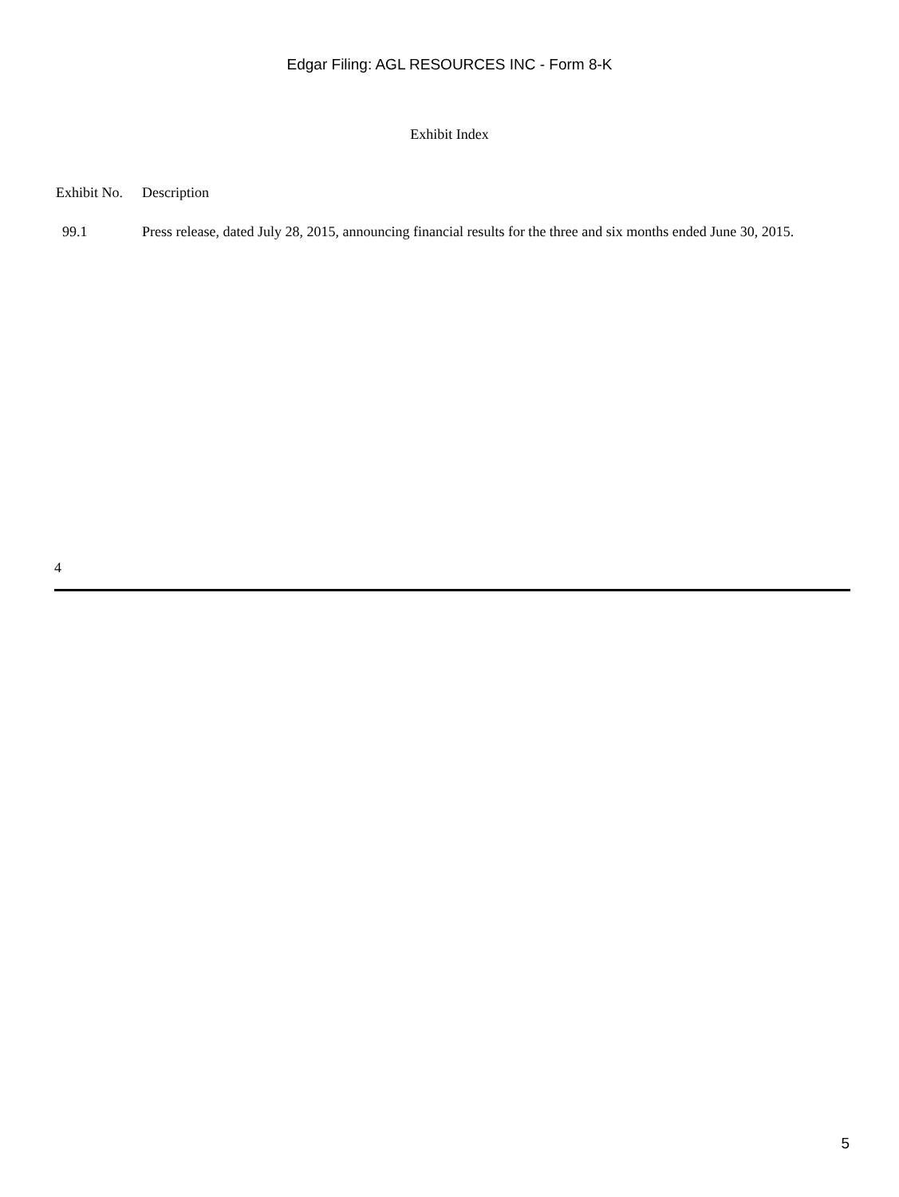Edgar Filing: AGL RESOURCES INC - Form 8-K
Exhibit Index
| Exhibit No. | Description |
| --- | --- |
| 99.1 | Press release, dated July 28, 2015, announcing financial results for the three and six months ended June 30, 2015. |
4
5